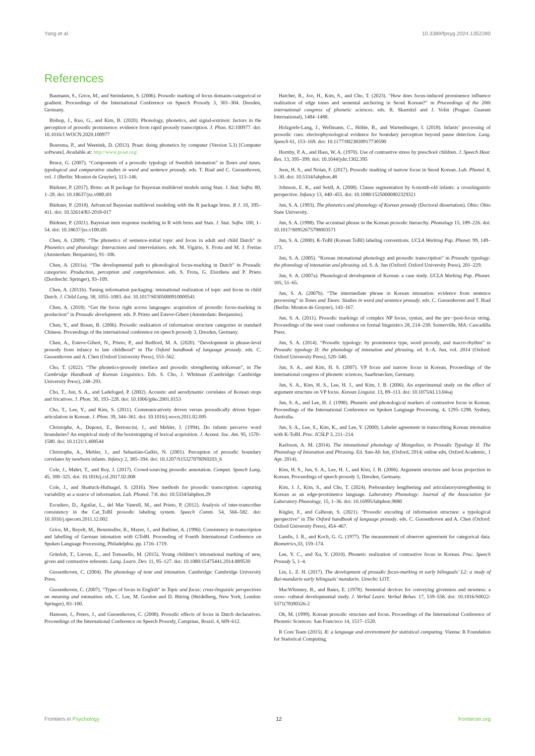Yang et al. 10.3389/fpsyg.2024.1352280
References
Baumann, S., Grice, M., and Steindamm, S. (2006). Prosodic marking of focus domains-categorical or gradient. Proceedings of the International Conference on Speech Prosody 3, 301–304. Dresden, Germany.
Bishop, J., Kuo, G., and Kim, B. (2020). Phonology, phonetics, and signal-extrinsic factors in the perception of prosodic prominence: evidence from rapid prosody transcription. J. Phon. 82:100977. doi: 10.1016/J.WOCN.2020.100977
Boersma, P., and Weenink, D. (2013). Praat: doing phonetics by computer (Version 5.3) [Computer software]. Available at: http://www.praat.org/
Bruce, G. (2007). “Components of a prosodic typology of Swedish intonation” in Tones and tunes. typological and comparative studies in word and sentence prosody. eds. T. Riad and C. Gussenhoven, vol. 1 (Berlin: Mouton de Gruyter), 113–146.
Bürkner, P. (2017). Brms: an R package for Bayesian multilevel models using Stan. J. Stat. Softw. 80, 1–28. doi: 10.18637/jss.v080.i01
Bürkner, P. (2018). Advanced Bayesian multilevel modeling with the R package brms. R J. 10, 395–411. doi: 10.32614/RJ-2018-017
Bürkner, P. (2021). Bayesian item response modeling in R with brms and Stan. J. Stat. Softw. 100, 1–54. doi: 10.18637/jss.v100.i05
Chen, A. (2009). “The phonetics of sentence-initial topic and focus in adult and child Dutch” in Phonetics and phonology: Interactions and interrelations. eds. M. Vigário, S. Frota and M. J. Freitas (Amsterdam: Benjamins), 91–106.
Chen, A. (2011a). “The developmental path to phonological focus-marking in Dutch” in Prosodic categories: Production, perception and comprehension. eds. S. Frota, G. Elordieta and P. Prieto (Dordrecht: Springer), 93–109.
Chen, A. (2011b). Tuning information packaging: intonational realization of topic and focus in child Dutch. J. Child Lang. 38, 1055–1083. doi: 10.1017/S0305000910000541
Chen, A. (2018). “Get the focus right across languages: acquisition of prosodic focus-marking in production” in Prosodic development. eds. P. Prieto and Esteve-Gibert (Amsterdam: Benjamins).
Chen, Y., and Braun, B. (2006). Prosodic realization of information structure categories in standard Chinese. Proceedings of the international conference on speech prosody 3, Dresden, Germany.
Chen, A., Esteve-Gibert, N., Prieto, P., and Redford, M. A. (2020). “Development in phrase-level prosody from infancy to late childhood” in The Oxford handbook of language prosody. eds. C. Gussenhoven and A. Chen (Oxford University Press), 553–562.
Cho, T. (2022). “The phonetics-prosody interface and prosodic strengthening inKorean”, in The Cambridge Handbook of Korean Linguistics. Eds. S. Cho, J. Whitman (Cambridge: Cambridge University Press), 248–293.
Cho, T., Jun, S. A., and Ladefoged, P. (2002). Acoustic and aerodynamic correlates of Korean stops and fricatives. J. Phon. 30, 193–228. doi: 10.1006/jpho.2001.0153
Cho, T., Lee, Y., and Kim, S. (2011). Communicatively driven versus prosodically driven hyper-articulation in Korean. J. Phon. 39, 344–361. doi: 10.1016/j.wocn.2011.02.005
Christophe, A., Dupoux, E., Bertoncini, J., and Mehler, J. (1994). Do infants perceive word boundaries? An empirical study of the bootstrapping of lexical acquisition. J. Acoust. Soc. Am. 95, 1570–1580. doi: 10.1121/1.408544
Christophe, A., Mehler, J., and Sebastián-Gallés, N. (2001). Perception of prosodic boundary correlates by newborn infants. Infancy 2, 385–394. doi: 10.1207/S15327078IN0203_6
Cole, J., Mahrt, T., and Roy, J. (2017). Crowd-sourcing prosodic annotation. Comput. Speech Lang. 45, 300–325. doi: 10.1016/j.csl.2017.02.008
Cole, J., and Shattuck-Hufnagel, S. (2016). New methods for prosodic transcription: capturing variability as a source of information. Lab. Phonol. 7:8. doi: 10.5334/labphon.29
Escudero, D., Aguilar, L., del Mar Vanrell, M., and Prieto, P. (2012). Analysis of inter-transcriber consistency in the Cat_ToBI prosodic labeling system. Speech Comm. 54, 566–582. doi: 10.1016/j.specom.2011.12.002
Grice, M., Reyelt, M., Benzmuller, R., Mayer, J., and Batliner, A. (1996). Consistency in transcription and labelling of German intonation with GToBI. Proceeding of Fourth International Conference on Spoken Language Processing, Philadelphia. pp. 1716–1719.
Grünloh, T., Lieven, E., and Tomasello, M. (2015). Young children’s intonational marking of new, given and contrastive referents. Lang. Learn. Dev. 11, 95–127. doi: 10.1080/15475441.2014.889530
Gussenhoven, C. (2004). The phonology of tone and intonation. Cambridge: Cambridge University Press.
Gussenhoven, C. (2007). “Types of focus in English” in Topic and focus: cross-linguistic perspectives on meaning and intonation. eds. C. Lee, M. Gordon and D. Büring (Heidelberg, New York, London: Springer), 83–100.
Hanssen, J., Peters, J., and Gussenhoven, C. (2008). Prosodic effects of focus in Dutch declaratives. Proceedings of the International Conference on Speech Prosody, Campinas, Brazil. 4, 609–612.
Hatcher, R., Joo, H., Kim, S., and Cho, T. (2023). “How does focus-induced prominence influence realization of edge tones and semental anchoring in Seoul Korean?” in Proceedings of the 20th international congress of phonetic sciences. eds. R. Skarnitzl and J. Volin (Prague: Guarant International), 1484–1488.
Holzgrefe-Lang, J., Wellmann, C., Höhle, B., and Wartenburger, I. (2018). Infants’ processing of prosodic cues: electrophysiological evidence for boundary perception beyond pause detection. Lang. Speech 61, 153–169. doi: 10.1177/0023830917730590
Hornby, P. A., and Hass, W. A. (1970). Use of contrastive stress by preschool children. J. Speech Hear. Res. 13, 395–399. doi: 10.1044/jshr.1302.395
Jeon, H. S., and Nolan, F. (2017). Prosodic marking of narrow focus in Seoul Korean. Lab. Phonol. 8, 1–30. doi: 10.5334/labphon.48
Johnson, E. K., and Seidl, A. (2008). Clause segmentation by 6-month-old infants: a crosslinguistic perspective. Infancy 13, 440–455. doi: 10.1080/15250000802329321
Jun, S. A. (1993). The phonetics and phonology of Korean prosody (Doctoral dissertation). Ohio: Ohio State University.
Jun, S. A. (1998). The accentual phrase in the Korean prosodic hierarchy. Phonology 15, 189–226. doi: 10.1017/S0952675798003571
Jun, S. A. (2000). K-ToBI (Korean ToBI) labeling conventions. UCLA Working Pap. Phonet. 99, 149–173.
Jun, S. A. (2005). “Korean intonational phonology and prosodic transcription” in Prosodic typology: the phonology of intonation and phrasing. ed. S. A. Jun (Oxford: Oxford University Press), 201–229.
Jun, S. A. (2007a). Phonological development of Korean: a case study. UCLA Working Pap. Phonet. 105, 51–65.
Jun, S. A. (2007b). “The intermediate phrase in Korean intonation: evidence from sentence processing” in Tones and Tunes: Studies in word and sentence prosody. eds. C. Gussenhoven and T. Riad (Berlin: Mouton de Gruyter), 143–167.
Jun, S. A. (2011). Prosodic markings of complex NP focus, syntax, and the pre−/post-focus string. Proceedings of the west coast conference on formal linguistics 28, 214–230. Somerville, MA: Cascadilla Press.
Jun, S. A. (2014). “Prosodic typology: by prominence type, word prosody, and macro-rhythm” in Prosodic typology II: the phonology of intonation and phrasing. ed. S.-A. Jun, vol. 2014 (Oxford: Oxford University Press), 520–540.
Jun, S. A., and Kim, H. S. (2007). VP focus and narrow focus in Korean, Proceedings of the international congress of phonetic sciences, Saarbruecken, Germany.
Jun, S. A., Kim, H. S., Lee, H. J., and Kim, J. B. (2006). An experimental study on the effect of argument structure on VP focus. Korean Linguist. 13, 89–113. doi: 10.1075/kl.13.04saj
Jun, S. A., and Lee, H. J. (1998). Phonetic and phonological markers of contrastive focus in Korean. Proceedings of the International Conference on Spoken Language Processing. 4, 1295–1298. Sydney, Australia.
Jun, S. A., Lee, S., Kim, K., and Lee, Y. (2000). Labeler agreement in transcribing Korean intonation with K-ToBI. Proc. ICSLP 3, 211–214.
Karlsson, A. M. (2014). The intonational phonology of Mongolian, in Prosodic Typology II: The Phonology of Intonation and Phrasing. Ed. Sun-Ah Jun, (Oxford, 2014; online edn, Oxford Academic, 1 Apr. 2014).
Kim, H. S., Jun, S. A., Lee, H. J., and Kim, J. B. (2006). Argument structure and focus projection in Korean. Proceedings of speech prosody 3, Dresden, Germany.
Kim, J. J., Kim, S., and Cho, T. (2024). Preboundary lengthening and articulatorystrengthening in Korean as an edge-prominence language. Laboratory Phonology: Journal of the Association for Laboratory Phonology, 15, 1–36. doi: 10.16995/labphon.9880
Kügler, F., and Calhoun, S. (2021). “Prosodic encoding of information structure: a typological perspective” in The Oxford handbook of language prosody. eds. C. Gussenhoven and A. Chen (Oxford: Oxford University Press), 454–467.
Landis, J. R., and Koch, G. G. (1977). The measurement of observer agreement for categorical data. Biometrics,33, 159–174.
Lee, Y. C., and Xu, Y. (2010). Phonetic realization of contrastive focus in Korean. Proc. Speech Prosody 5, 1–4.
Liu, L. Z. H. (2017). The development of prosodic focus-marking in early bilinguals’ L2: a study of Bai-mandarin early bilinguals’ mandarin. Utrecht: LOT.
MacWhinney, B., and Bates, E. (1978). Sentential devices for conveying givenness and newness: a cross- cultural developmental study. J. Verbal Learn. Verbal Behav. 17, 539–558. doi: 10.1016/S0022-5371(78)90326-2
Oh, M. (1999). Korean prosodic structure and focus. Proceedings of the International Conference of Phonetic Sciences: San Francisco 14, 1517–1520.
R Core Team (2015). R: a language and environment for statistical computing. Vienna: R Foundation for Statistical Computing.
Frontiers in Psychology 12 frontiersin.org